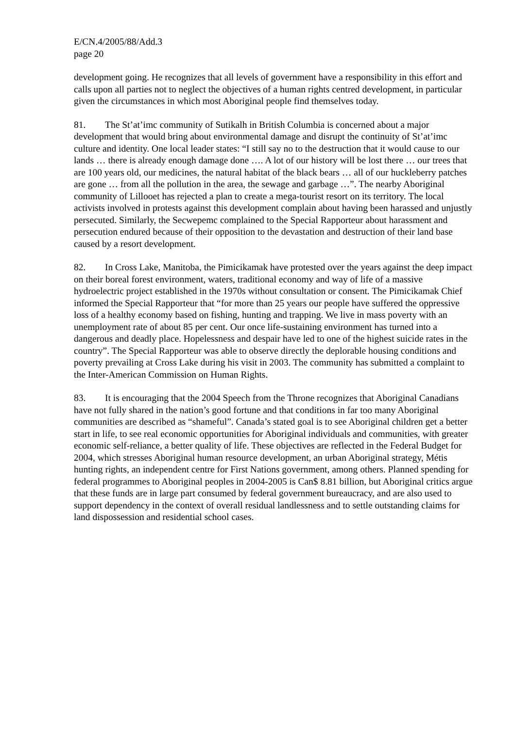E/CN.4/2005/88/Add.3
page 20
development going. He recognizes that all levels of government have a responsibility in this effort and calls upon all parties not to neglect the objectives of a human rights centred development, in particular given the circumstances in which most Aboriginal people find themselves today.
81. The St’at’imc community of Sutikalh in British Columbia is concerned about a major development that would bring about environmental damage and disrupt the continuity of St’at’imc culture and identity. One local leader states: “I still say no to the destruction that it would cause to our lands … there is already enough damage done …. A lot of our history will be lost there … our trees that are 100 years old, our medicines, the natural habitat of the black bears … all of our huckleberry patches are gone … from all the pollution in the area, the sewage and garbage …”. The nearby Aboriginal community of Lillooet has rejected a plan to create a mega-tourist resort on its territory. The local activists involved in protests against this development complain about having been harassed and unjustly persecuted. Similarly, the Secwepemc complained to the Special Rapporteur about harassment and persecution endured because of their opposition to the devastation and destruction of their land base caused by a resort development.
82. In Cross Lake, Manitoba, the Pimicikamak have protested over the years against the deep impact on their boreal forest environment, waters, traditional economy and way of life of a massive hydroelectric project established in the 1970s without consultation or consent. The Pimicikamak Chief informed the Special Rapporteur that “for more than 25 years our people have suffered the oppressive loss of a healthy economy based on fishing, hunting and trapping. We live in mass poverty with an unemployment rate of about 85 per cent. Our once life-sustaining environment has turned into a dangerous and deadly place. Hopelessness and despair have led to one of the highest suicide rates in the country”. The Special Rapporteur was able to observe directly the deplorable housing conditions and poverty prevailing at Cross Lake during his visit in 2003. The community has submitted a complaint to the Inter-American Commission on Human Rights.
83. It is encouraging that the 2004 Speech from the Throne recognizes that Aboriginal Canadians have not fully shared in the nation’s good fortune and that conditions in far too many Aboriginal communities are described as “shameful”. Canada’s stated goal is to see Aboriginal children get a better start in life, to see real economic opportunities for Aboriginal individuals and communities, with greater economic self-reliance, a better quality of life. These objectives are reflected in the Federal Budget for 2004, which stresses Aboriginal human resource development, an urban Aboriginal strategy, Métis hunting rights, an independent centre for First Nations government, among others. Planned spending for federal programmes to Aboriginal peoples in 2004-2005 is Can$ 8.81 billion, but Aboriginal critics argue that these funds are in large part consumed by federal government bureaucracy, and are also used to support dependency in the context of overall residual landlessness and to settle outstanding claims for land dispossession and residential school cases.